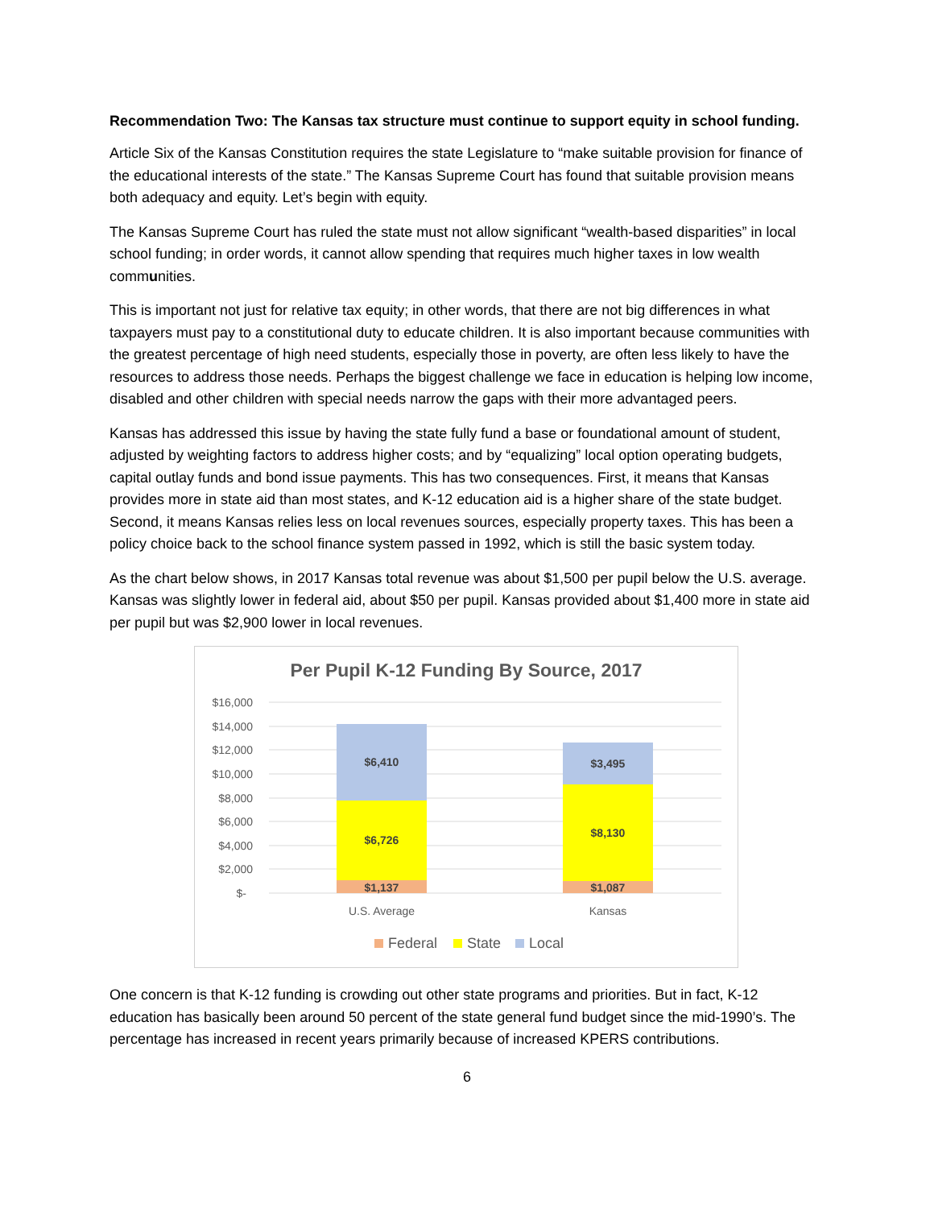Recommendation Two: The Kansas tax structure must continue to support equity in school funding.
Article Six of the Kansas Constitution requires the state Legislature to “make suitable provision for finance of the educational interests of the state.” The Kansas Supreme Court has found that suitable provision means both adequacy and equity. Let’s begin with equity.
The Kansas Supreme Court has ruled the state must not allow significant “wealth-based disparities” in local school funding; in order words, it cannot allow spending that requires much higher taxes in low wealth communities.
This is important not just for relative tax equity; in other words, that there are not big differences in what taxpayers must pay to a constitutional duty to educate children. It is also important because communities with the greatest percentage of high need students, especially those in poverty, are often less likely to have the resources to address those needs. Perhaps the biggest challenge we face in education is helping low income, disabled and other children with special needs narrow the gaps with their more advantaged peers.
Kansas has addressed this issue by having the state fully fund a base or foundational amount of student, adjusted by weighting factors to address higher costs; and by “equalizing” local option operating budgets, capital outlay funds and bond issue payments. This has two consequences. First, it means that Kansas provides more in state aid than most states, and K-12 education aid is a higher share of the state budget. Second, it means Kansas relies less on local revenues sources, especially property taxes. This has been a policy choice back to the school finance system passed in 1992, which is still the basic system today.
As the chart below shows, in 2017 Kansas total revenue was about $1,500 per pupil below the U.S. average. Kansas was slightly lower in federal aid, about $50 per pupil. Kansas provided about $1,400 more in state aid per pupil but was $2,900 lower in local revenues.
Per Pupil K-12 Funding By Source, 2017
$16,000
$14,000
$12,000
$10,000
$8,000
$6,000
$4,000
$2,000
$-
$6,410
$6,726
$1,137
$3,495
$8,130
$1,087
U.S. Average
Kansas
Federal
State
Local
One concern is that K-12 funding is crowding out other state programs and priorities. But in fact, K-12 education has basically been around 50 percent of the state general fund budget since the mid-1990’s. The percentage has increased in recent years primarily because of increased KPERS contributions.
6